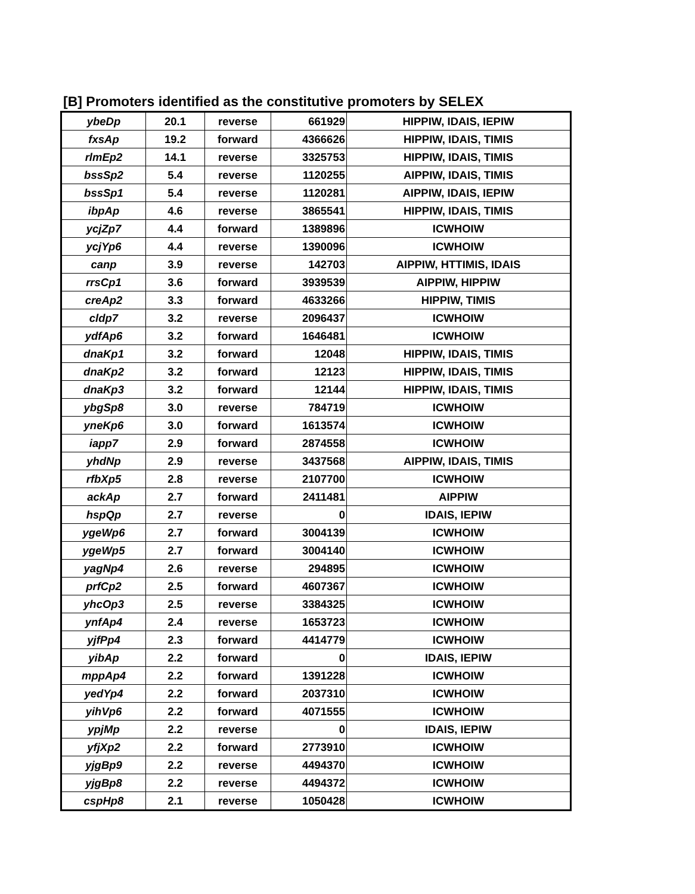[B] Promoters identified as the constitutive promoters by SELEX
| ybeDp | 20.1 | reverse | 661929 | HIPPIW, IDAIS, IEPIW |
| fxsAp | 19.2 | forward | 4366626 | HIPPIW, IDAIS, TIMIS |
| rlmEp2 | 14.1 | reverse | 3325753 | HIPPIW, IDAIS, TIMIS |
| bssSp2 | 5.4 | reverse | 1120255 | AIPPIW, IDAIS, TIMIS |
| bssSp1 | 5.4 | reverse | 1120281 | AIPPIW, IDAIS, IEPIW |
| ibpAp | 4.6 | reverse | 3865541 | HIPPIW, IDAIS, TIMIS |
| ycjZp7 | 4.4 | forward | 1389896 | ICWHOIW |
| ycjYp6 | 4.4 | reverse | 1390096 | ICWHOIW |
| canp | 3.9 | reverse | 142703 | AIPPIW, HTTIMIS, IDAIS |
| rrsCp1 | 3.6 | forward | 3939539 | AIPPIW, HIPPIW |
| creAp2 | 3.3 | forward | 4633266 | HIPPIW, TIMIS |
| cldp7 | 3.2 | reverse | 2096437 | ICWHOIW |
| ydfAp6 | 3.2 | forward | 1646481 | ICWHOIW |
| dnaKp1 | 3.2 | forward | 12048 | HIPPIW, IDAIS, TIMIS |
| dnaKp2 | 3.2 | forward | 12123 | HIPPIW, IDAIS, TIMIS |
| dnaKp3 | 3.2 | forward | 12144 | HIPPIW, IDAIS, TIMIS |
| ybgSp8 | 3.0 | reverse | 784719 | ICWHOIW |
| yneKp6 | 3.0 | forward | 1613574 | ICWHOIW |
| iapp7 | 2.9 | forward | 2874558 | ICWHOIW |
| yhdNp | 2.9 | reverse | 3437568 | AIPPIW, IDAIS, TIMIS |
| rfbXp5 | 2.8 | reverse | 2107700 | ICWHOIW |
| ackAp | 2.7 | forward | 2411481 | AIPPIW |
| hspQp | 2.7 | reverse | 0 | IDAIS, IEPIW |
| ygeWp6 | 2.7 | forward | 3004139 | ICWHOIW |
| ygeWp5 | 2.7 | forward | 3004140 | ICWHOIW |
| yagNp4 | 2.6 | reverse | 294895 | ICWHOIW |
| prfCp2 | 2.5 | forward | 4607367 | ICWHOIW |
| yhcOp3 | 2.5 | reverse | 3384325 | ICWHOIW |
| ynfAp4 | 2.4 | reverse | 1653723 | ICWHOIW |
| yjfPp4 | 2.3 | forward | 4414779 | ICWHOIW |
| yibAp | 2.2 | forward | 0 | IDAIS, IEPIW |
| mppAp4 | 2.2 | forward | 1391228 | ICWHOIW |
| yedYp4 | 2.2 | forward | 2037310 | ICWHOIW |
| yihVp6 | 2.2 | forward | 4071555 | ICWHOIW |
| ypjMp | 2.2 | reverse | 0 | IDAIS, IEPIW |
| yfjXp2 | 2.2 | forward | 2773910 | ICWHOIW |
| yjgBp9 | 2.2 | reverse | 4494370 | ICWHOIW |
| yjgBp8 | 2.2 | reverse | 4494372 | ICWHOIW |
| cspHp8 | 2.1 | reverse | 1050428 | ICWHOIW |